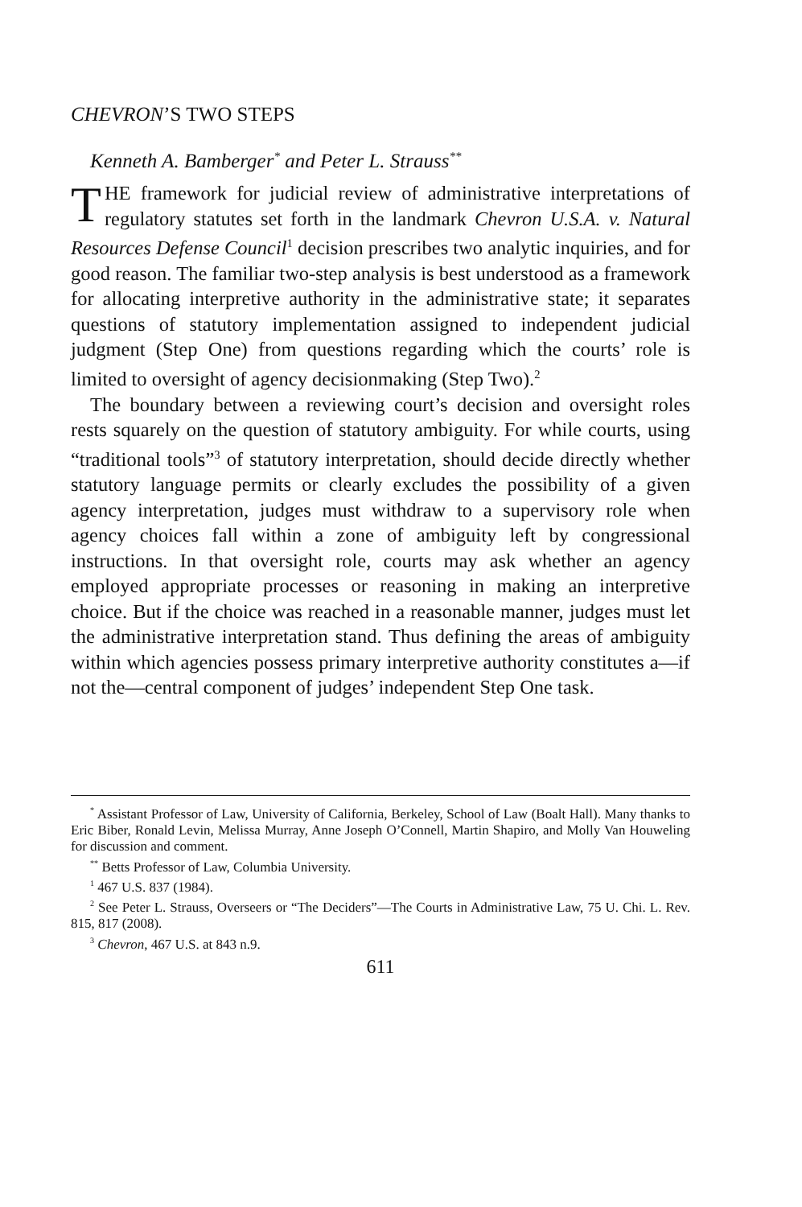CHEVRON’S TWO STEPS
Kenneth A. Bamberger<sup>*</sup> and Peter L. Strauss<sup>**</sup>
THE framework for judicial review of administrative interpretations of regulatory statutes set forth in the landmark Chevron U.S.A. v. Natural Resources Defense Council<sup>1</sup> decision prescribes two analytic inquiries, and for good reason. The familiar two-step analysis is best understood as a framework for allocating interpretive authority in the administrative state; it separates questions of statutory implementation assigned to independent judicial judgment (Step One) from questions regarding which the courts’ role is limited to oversight of agency decisionmaking (Step Two).<sup>2</sup>
The boundary between a reviewing court’s decision and oversight roles rests squarely on the question of statutory ambiguity. For while courts, using “traditional tools”<sup>3</sup> of statutory interpretation, should decide directly whether statutory language permits or clearly excludes the possibility of a given agency interpretation, judges must withdraw to a supervisory role when agency choices fall within a zone of ambiguity left by congressional instructions. In that oversight role, courts may ask whether an agency employed appropriate processes or reasoning in making an interpretive choice. But if the choice was reached in a reasonable manner, judges must let the administrative interpretation stand. Thus defining the areas of ambiguity within which agencies possess primary interpretive authority constitutes a—if not the—central component of judges’ independent Step One task.
<sup>*</sup> Assistant Professor of Law, University of California, Berkeley, School of Law (Boalt Hall). Many thanks to Eric Biber, Ronald Levin, Melissa Murray, Anne Joseph O’Connell, Martin Shapiro, and Molly Van Houweling for discussion and comment.
<sup>**</sup> Betts Professor of Law, Columbia University.
<sup>1</sup> 467 U.S. 837 (1984).
<sup>2</sup> See Peter L. Strauss, Overseers or “The Deciders”—The Courts in Administrative Law, 75 U. Chi. L. Rev. 815, 817 (2008).
<sup>3</sup> Chevron, 467 U.S. at 843 n.9.
611